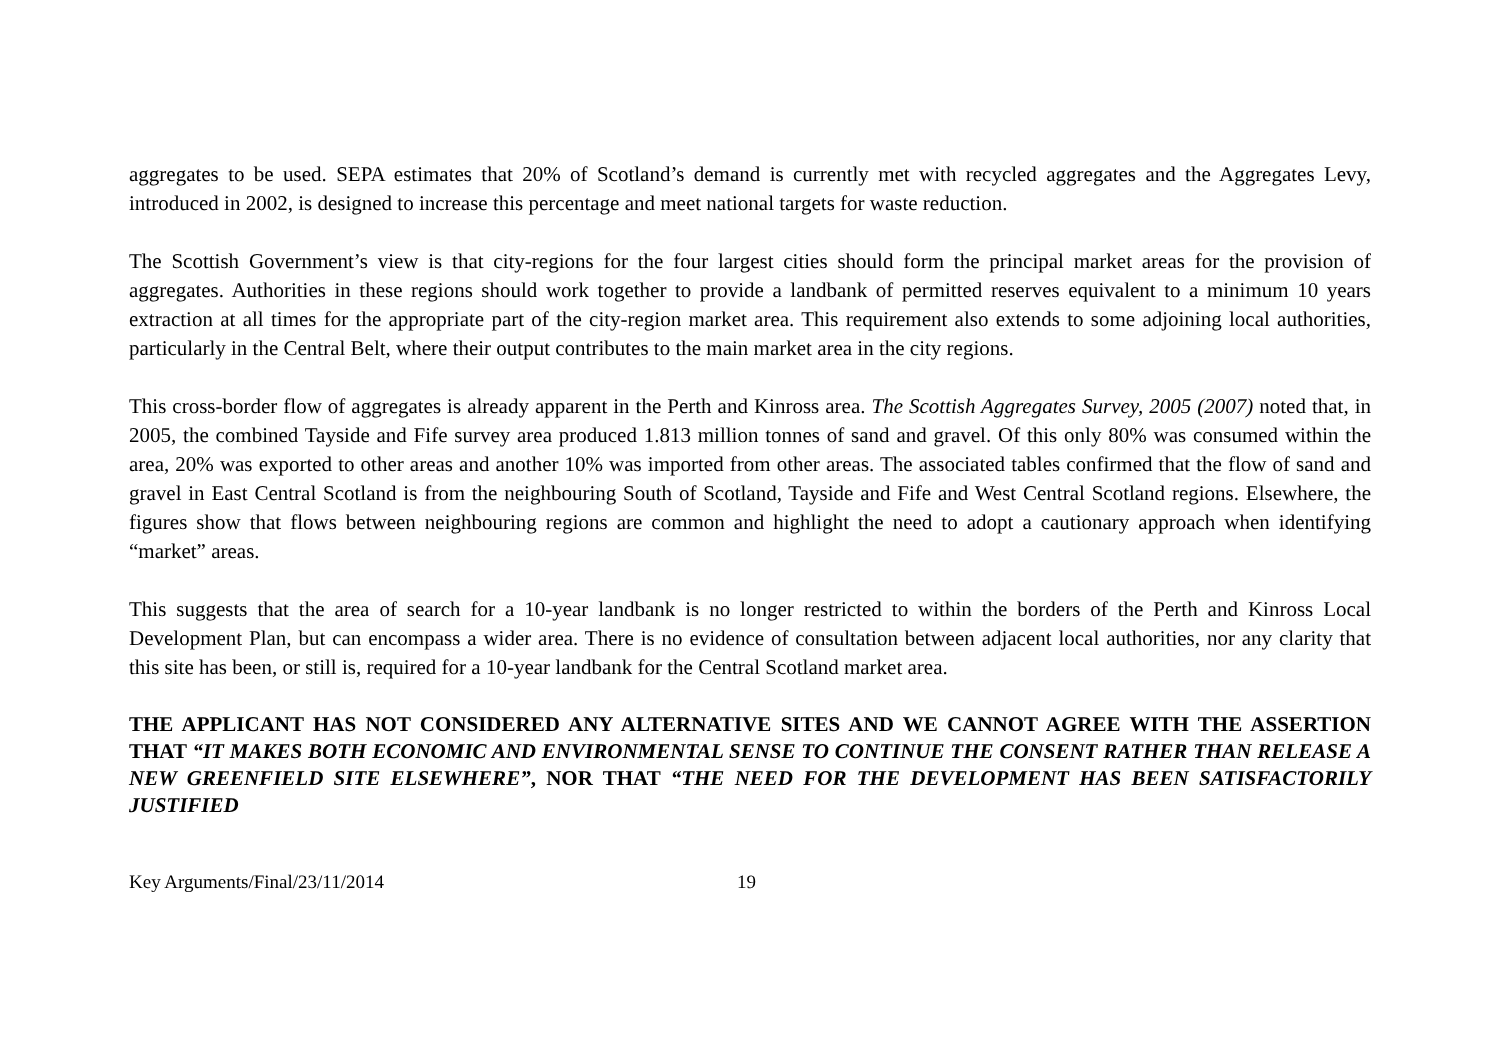aggregates to be used. SEPA estimates that 20% of Scotland’s demand is currently met with recycled aggregates and the Aggregates Levy, introduced in 2002, is designed to increase this percentage and meet national targets for waste reduction.
The Scottish Government’s view is that city-regions for the four largest cities should form the principal market areas for the provision of aggregates. Authorities in these regions should work together to provide a landbank of permitted reserves equivalent to a minimum 10 years extraction at all times for the appropriate part of the city-region market area. This requirement also extends to some adjoining local authorities, particularly in the Central Belt, where their output contributes to the main market area in the city regions.
This cross-border flow of aggregates is already apparent in the Perth and Kinross area. The Scottish Aggregates Survey, 2005 (2007) noted that, in 2005, the combined Tayside and Fife survey area produced 1.813 million tonnes of sand and gravel. Of this only 80% was consumed within the area, 20% was exported to other areas and another 10% was imported from other areas. The associated tables confirmed that the flow of sand and gravel in East Central Scotland is from the neighbouring South of Scotland, Tayside and Fife and West Central Scotland regions. Elsewhere, the figures show that flows between neighbouring regions are common and highlight the need to adopt a cautionary approach when identifying “market” areas.
This suggests that the area of search for a 10-year landbank is no longer restricted to within the borders of the Perth and Kinross Local Development Plan, but can encompass a wider area. There is no evidence of consultation between adjacent local authorities, nor any clarity that this site has been, or still is, required for a 10-year landbank for the Central Scotland market area.
THE APPLICANT HAS NOT CONSIDERED ANY ALTERNATIVE SITES AND WE CANNOT AGREE WITH THE ASSERTION THAT “IT MAKES BOTH ECONOMIC AND ENVIRONMENTAL SENSE TO CONTINUE THE CONSENT RATHER THAN RELEASE A NEW GREENFIELD SITE ELSEWHERE”, NOR THAT “THE NEED FOR THE DEVELOPMENT HAS BEEN SATISFACTORILY JUSTIFIED
Key Arguments/Final/23/11/2014 19